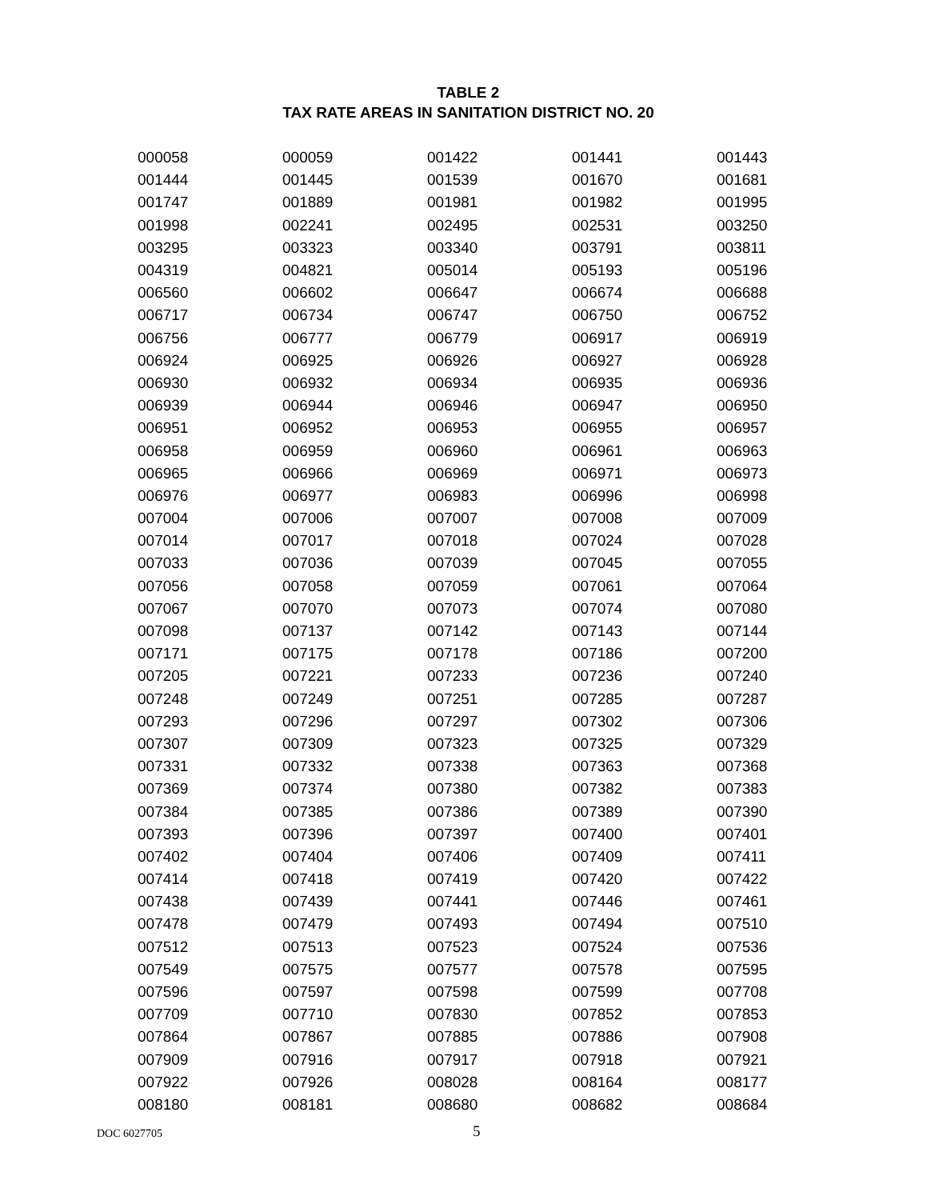TABLE 2
TAX RATE AREAS IN SANITATION DISTRICT NO. 20
| 000058 | 000059 | 001422 | 001441 | 001443 |
| 001444 | 001445 | 001539 | 001670 | 001681 |
| 001747 | 001889 | 001981 | 001982 | 001995 |
| 001998 | 002241 | 002495 | 002531 | 003250 |
| 003295 | 003323 | 003340 | 003791 | 003811 |
| 004319 | 004821 | 005014 | 005193 | 005196 |
| 006560 | 006602 | 006647 | 006674 | 006688 |
| 006717 | 006734 | 006747 | 006750 | 006752 |
| 006756 | 006777 | 006779 | 006917 | 006919 |
| 006924 | 006925 | 006926 | 006927 | 006928 |
| 006930 | 006932 | 006934 | 006935 | 006936 |
| 006939 | 006944 | 006946 | 006947 | 006950 |
| 006951 | 006952 | 006953 | 006955 | 006957 |
| 006958 | 006959 | 006960 | 006961 | 006963 |
| 006965 | 006966 | 006969 | 006971 | 006973 |
| 006976 | 006977 | 006983 | 006996 | 006998 |
| 007004 | 007006 | 007007 | 007008 | 007009 |
| 007014 | 007017 | 007018 | 007024 | 007028 |
| 007033 | 007036 | 007039 | 007045 | 007055 |
| 007056 | 007058 | 007059 | 007061 | 007064 |
| 007067 | 007070 | 007073 | 007074 | 007080 |
| 007098 | 007137 | 007142 | 007143 | 007144 |
| 007171 | 007175 | 007178 | 007186 | 007200 |
| 007205 | 007221 | 007233 | 007236 | 007240 |
| 007248 | 007249 | 007251 | 007285 | 007287 |
| 007293 | 007296 | 007297 | 007302 | 007306 |
| 007307 | 007309 | 007323 | 007325 | 007329 |
| 007331 | 007332 | 007338 | 007363 | 007368 |
| 007369 | 007374 | 007380 | 007382 | 007383 |
| 007384 | 007385 | 007386 | 007389 | 007390 |
| 007393 | 007396 | 007397 | 007400 | 007401 |
| 007402 | 007404 | 007406 | 007409 | 007411 |
| 007414 | 007418 | 007419 | 007420 | 007422 |
| 007438 | 007439 | 007441 | 007446 | 007461 |
| 007478 | 007479 | 007493 | 007494 | 007510 |
| 007512 | 007513 | 007523 | 007524 | 007536 |
| 007549 | 007575 | 007577 | 007578 | 007595 |
| 007596 | 007597 | 007598 | 007599 | 007708 |
| 007709 | 007710 | 007830 | 007852 | 007853 |
| 007864 | 007867 | 007885 | 007886 | 007908 |
| 007909 | 007916 | 007917 | 007918 | 007921 |
| 007922 | 007926 | 008028 | 008164 | 008177 |
| 008180 | 008181 | 008680 | 008682 | 008684 |
DOC 6027705 5